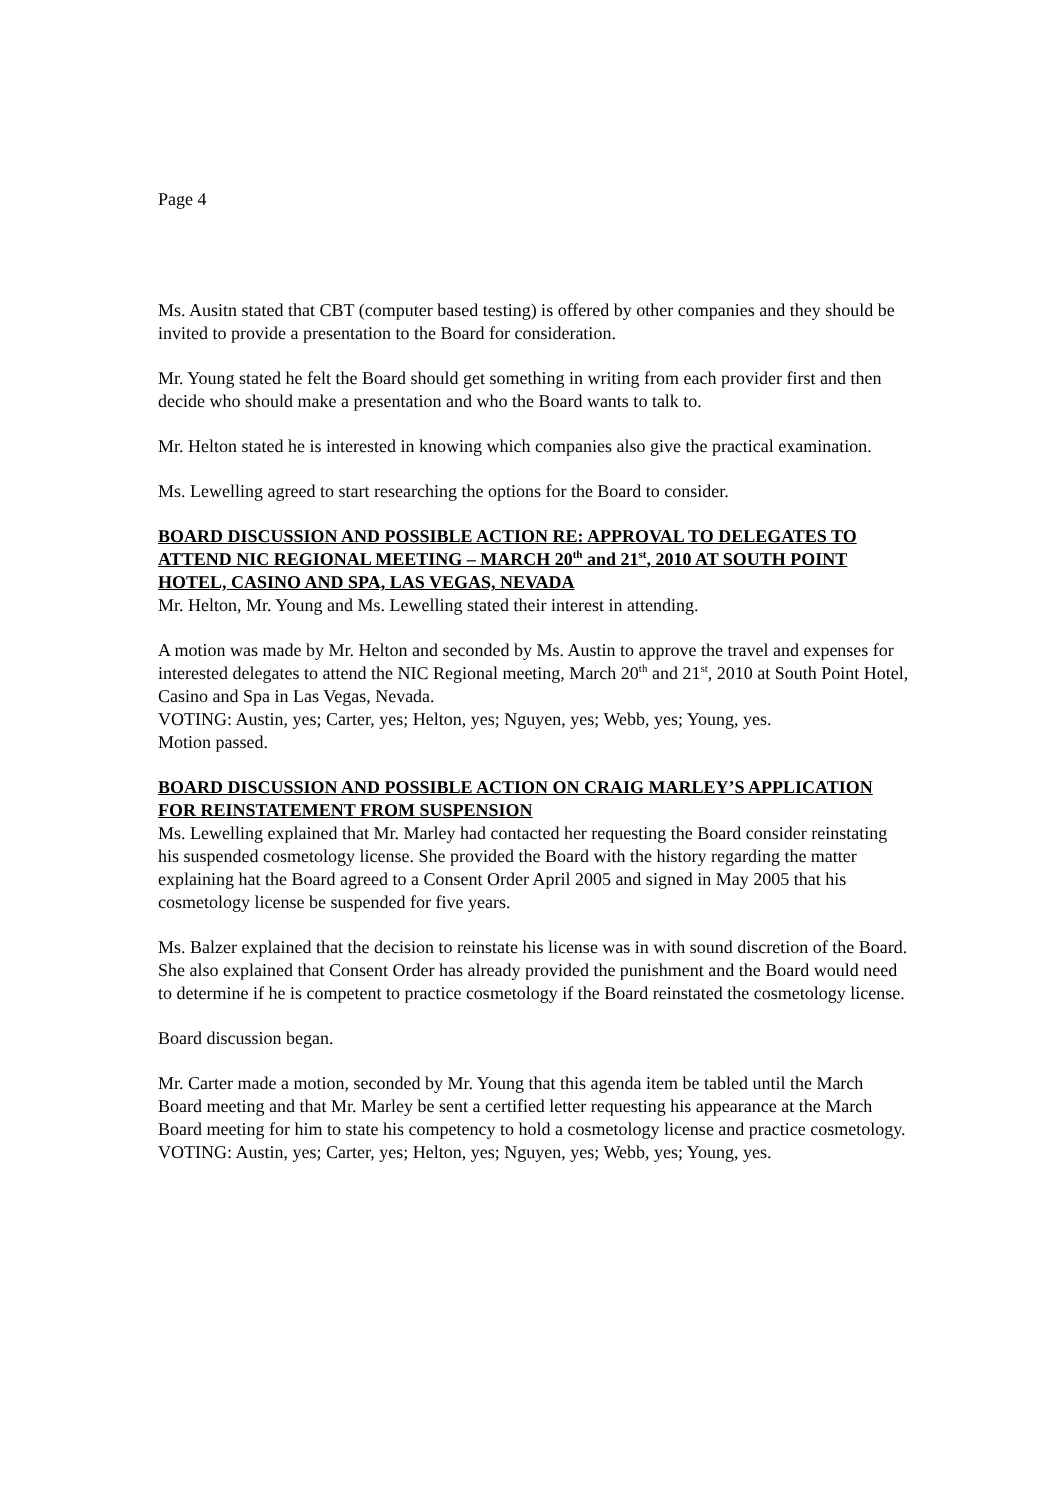Page 4
Ms. Ausitn stated that CBT (computer based testing) is offered by other companies and they should be invited to provide a presentation to the Board for consideration.
Mr. Young stated he felt the Board should get something in writing from each provider first and then decide who should make a presentation and who the Board wants to talk to.
Mr. Helton stated he is interested in knowing which companies also give the practical examination.
Ms. Lewelling agreed to start researching the options for the Board to consider.
BOARD DISCUSSION AND POSSIBLE ACTION RE: APPROVAL TO DELEGATES TO ATTEND NIC REGIONAL MEETING – MARCH 20<sup>th</sup> and 21<sup>st</sup>, 2010 AT SOUTH POINT HOTEL, CASINO AND SPA, LAS VEGAS, NEVADA
Mr. Helton, Mr. Young and Ms. Lewelling stated their interest in attending.
A motion was made by Mr. Helton and seconded by Ms. Austin to approve the travel and expenses for interested delegates to attend the NIC Regional meeting, March 20<sup>th</sup> and 21<sup>st</sup>, 2010 at South Point Hotel, Casino and Spa in Las Vegas, Nevada.
VOTING: Austin, yes; Carter, yes; Helton, yes; Nguyen, yes; Webb, yes; Young, yes.
Motion passed.
BOARD DISCUSSION AND POSSIBLE ACTION ON CRAIG MARLEY’S APPLICATION FOR REINSTATEMENT FROM SUSPENSION
Ms. Lewelling explained that Mr. Marley had contacted her requesting the Board consider reinstating his suspended cosmetology license. She provided the Board with the history regarding the matter explaining hat the Board agreed to a Consent Order April 2005 and signed in May 2005 that his cosmetology license be suspended for five years.
Ms. Balzer explained that the decision to reinstate his license was in with sound discretion of the Board. She also explained that Consent Order has already provided the punishment and the Board would need to determine if he is competent to practice cosmetology if the Board reinstated the cosmetology license.
Board discussion began.
Mr. Carter made a motion, seconded by Mr. Young that this agenda item be tabled until the March Board meeting and that Mr. Marley be sent a certified letter requesting his appearance at the March Board meeting for him to state his competency to hold a cosmetology license and practice cosmetology.
VOTING: Austin, yes; Carter, yes; Helton, yes; Nguyen, yes; Webb, yes; Young, yes.